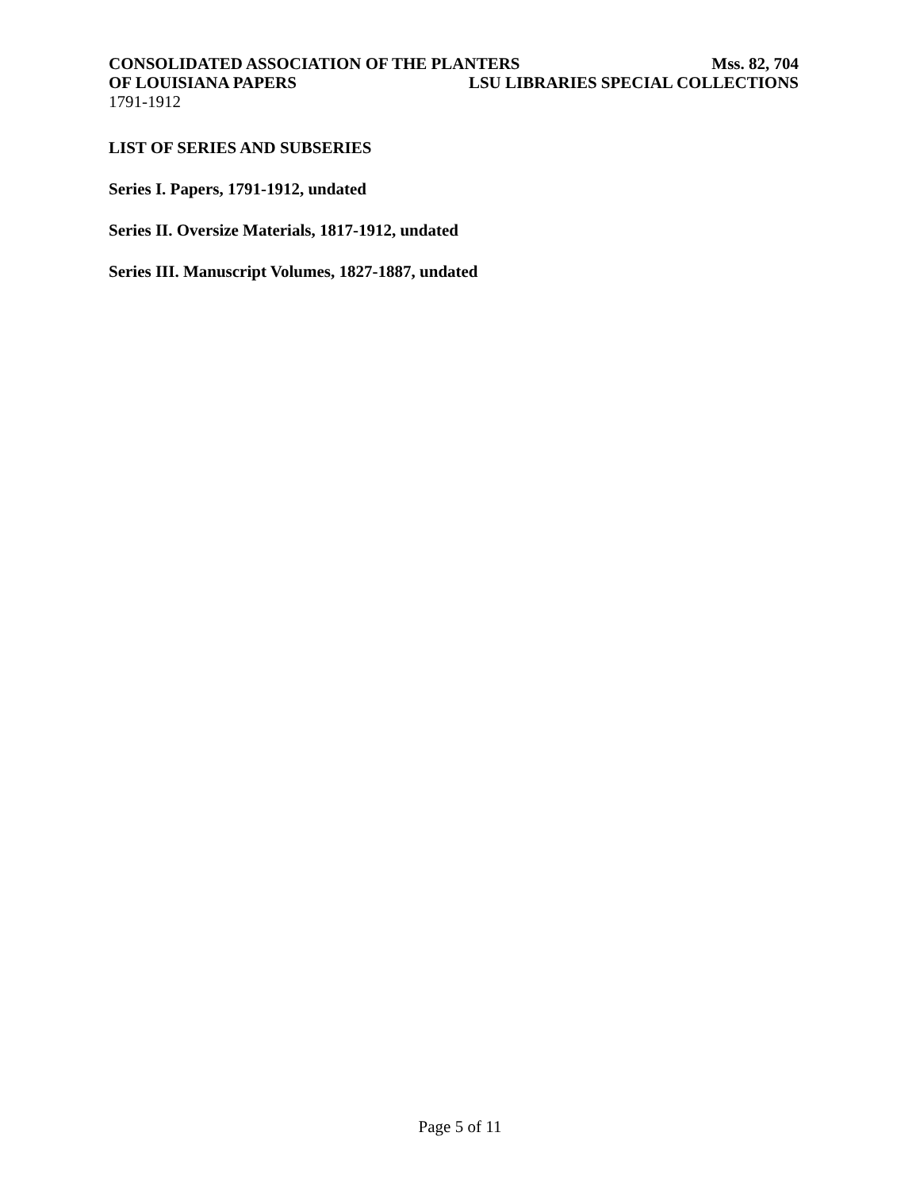CONSOLIDATED ASSOCIATION OF THE PLANTERS Mss. 82, 704
OF LOUISIANA PAPERS LSU LIBRARIES SPECIAL COLLECTIONS
1791-1912
LIST OF SERIES AND SUBSERIES
Series I. Papers, 1791-1912, undated
Series II. Oversize Materials, 1817-1912, undated
Series III. Manuscript Volumes, 1827-1887, undated
Page 5 of 11